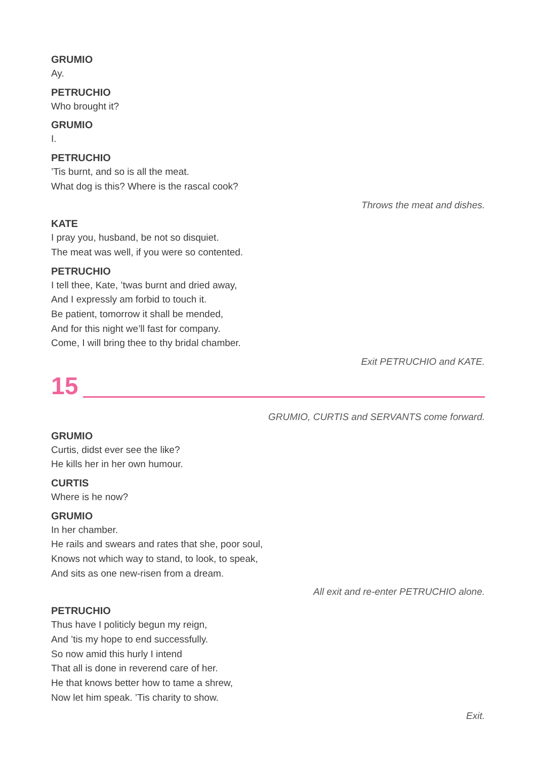GRUMIO
Ay.
PETRUCHIO
Who brought it?
GRUMIO
I.
PETRUCHIO
’Tis burnt, and so is all the meat.
What dog is this? Where is the rascal cook?
Throws the meat and dishes.
KATE
I pray you, husband, be not so disquiet.
The meat was well, if you were so contented.
PETRUCHIO
I tell thee, Kate, ’twas burnt and dried away,
And I expressly am forbid to touch it.
Be patient, tomorrow it shall be mended,
And for this night we’ll fast for company.
Come, I will bring thee to thy bridal chamber.
Exit PETRUCHIO and KATE.
15
GRUMIO, CURTIS and SERVANTS come forward.
GRUMIO
Curtis, didst ever see the like?
He kills her in her own humour.
CURTIS
Where is he now?
GRUMIO
In her chamber.
He rails and swears and rates that she, poor soul,
Knows not which way to stand, to look, to speak,
And sits as one new-risen from a dream.
All exit and re-enter PETRUCHIO alone.
PETRUCHIO
Thus have I politicly begun my reign,
And ’tis my hope to end successfully.
So now amid this hurly I intend
That all is done in reverend care of her.
He that knows better how to tame a shrew,
Now let him speak. ’Tis charity to show.
Exit.